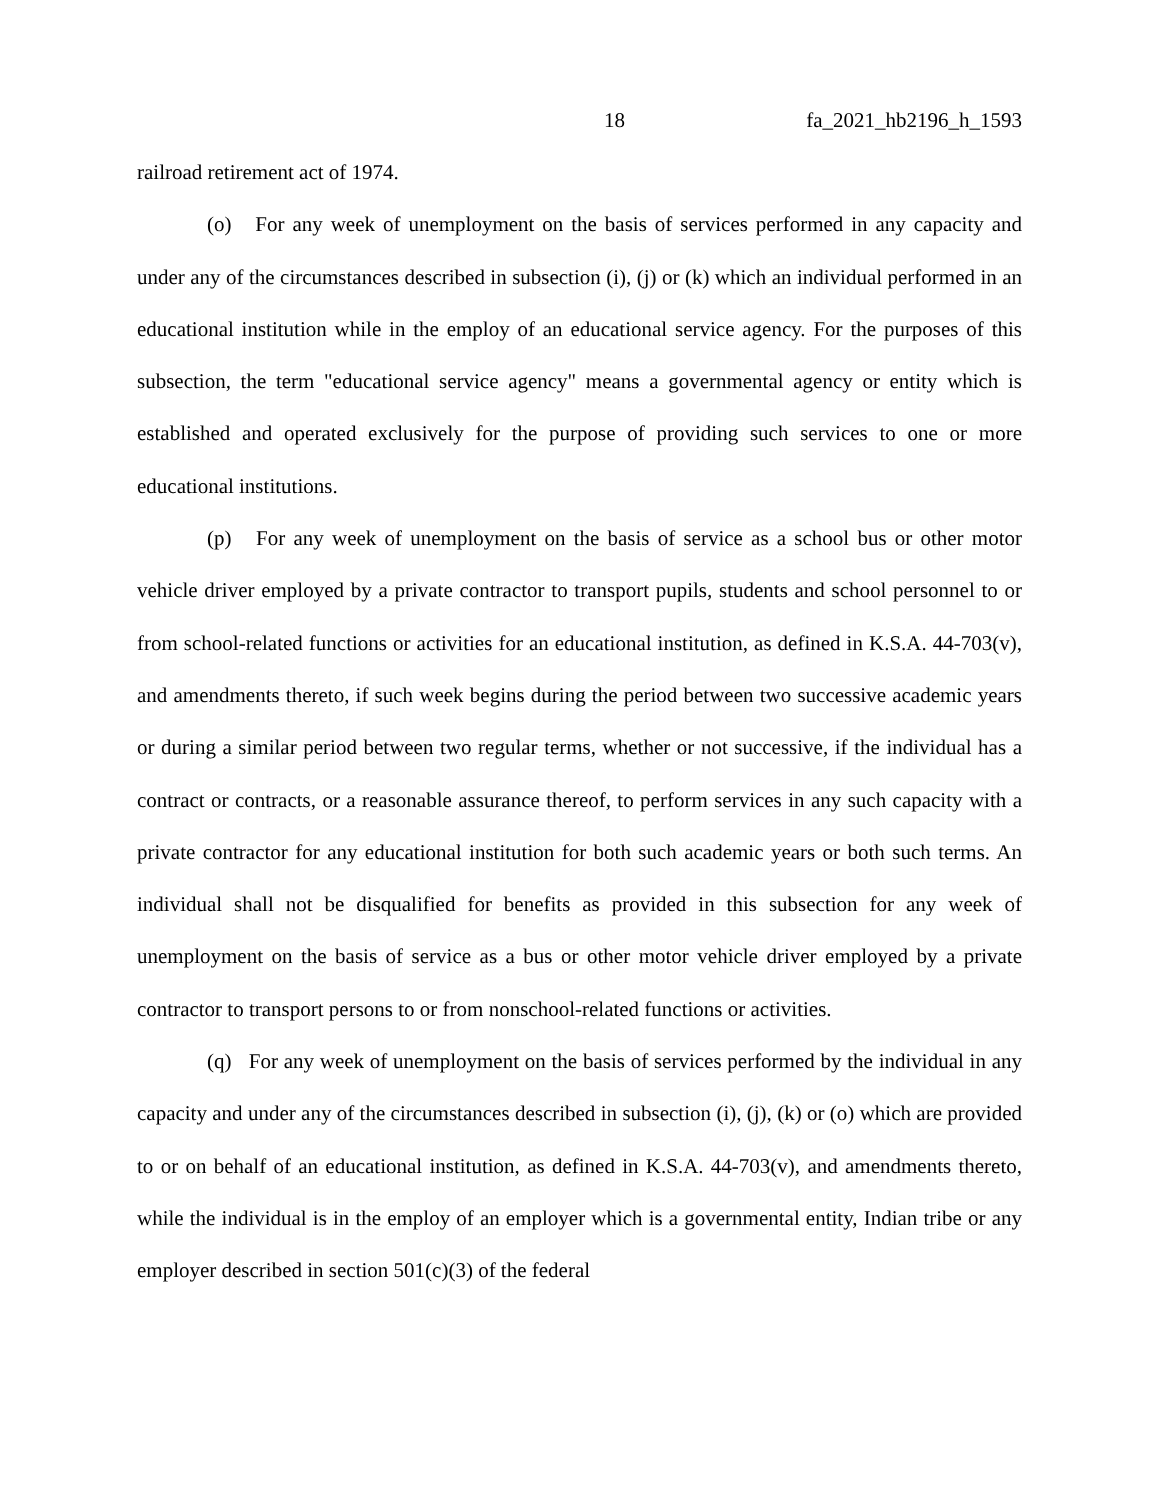18 fa_2021_hb2196_h_1593
railroad retirement act of 1974.
(o) For any week of unemployment on the basis of services performed in any capacity and under any of the circumstances described in subsection (i), (j) or (k) which an individual performed in an educational institution while in the employ of an educational service agency. For the purposes of this subsection, the term "educational service agency" means a governmental agency or entity which is established and operated exclusively for the purpose of providing such services to one or more educational institutions.
(p) For any week of unemployment on the basis of service as a school bus or other motor vehicle driver employed by a private contractor to transport pupils, students and school personnel to or from school-related functions or activities for an educational institution, as defined in K.S.A. 44-703(v), and amendments thereto, if such week begins during the period between two successive academic years or during a similar period between two regular terms, whether or not successive, if the individual has a contract or contracts, or a reasonable assurance thereof, to perform services in any such capacity with a private contractor for any educational institution for both such academic years or both such terms. An individual shall not be disqualified for benefits as provided in this subsection for any week of unemployment on the basis of service as a bus or other motor vehicle driver employed by a private contractor to transport persons to or from nonschool-related functions or activities.
(q) For any week of unemployment on the basis of services performed by the individual in any capacity and under any of the circumstances described in subsection (i), (j), (k) or (o) which are provided to or on behalf of an educational institution, as defined in K.S.A. 44-703(v), and amendments thereto, while the individual is in the employ of an employer which is a governmental entity, Indian tribe or any employer described in section 501(c)(3) of the federal